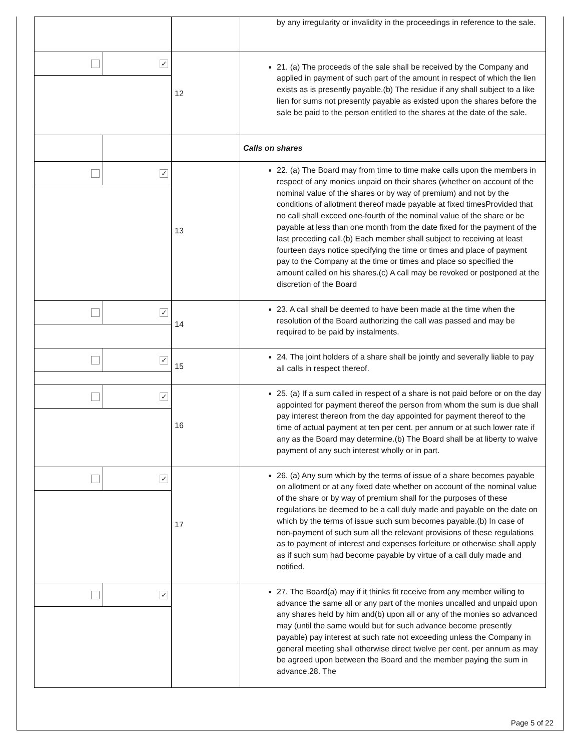| | | | by any irregularity or invalidity in the proceedings in reference to the sale. |
| ✓ | | 12 | 21. (a) The proceeds of the sale shall be received by the Company and applied in payment of such part of the amount in respect of which the lien exists as is presently payable.(b) The residue if any shall subject to a like lien for sums not presently payable as existed upon the shares before the sale be paid to the person entitled to the shares at the date of the sale. |
| | | | Calls on shares |
| ✓ | | 13 | 22. (a) The Board may from time to time make calls upon the members in respect of any monies unpaid on their shares (whether on account of the nominal value of the shares or by way of premium) and not by the conditions of allotment thereof made payable at fixed timesProvided that no call shall exceed one-fourth of the nominal value of the share or be payable at less than one month from the date fixed for the payment of the last preceding call.(b) Each member shall subject to receiving at least fourteen days notice specifying the time or times and place of payment pay to the Company at the time or times and place so specified the amount called on his shares.(c) A call may be revoked or postponed at the discretion of the Board |
| ✓ | | 14 | 23. A call shall be deemed to have been made at the time when the resolution of the Board authorizing the call was passed and may be required to be paid by instalments. |
| ✓ | | 15 | 24. The joint holders of a share shall be jointly and severally liable to pay all calls in respect thereof. |
| ✓ | | 16 | 25. (a) If a sum called in respect of a share is not paid before or on the day appointed for payment thereof the person from whom the sum is due shall pay interest thereon from the day appointed for payment thereof to the time of actual payment at ten per cent. per annum or at such lower rate if any as the Board may determine.(b) The Board shall be at liberty to waive payment of any such interest wholly or in part. |
| ✓ | | 17 | 26. (a) Any sum which by the terms of issue of a share becomes payable on allotment or at any fixed date whether on account of the nominal value of the share or by way of premium shall for the purposes of these regulations be deemed to be a call duly made and payable on the date on which by the terms of issue such sum becomes payable.(b) In case of non-payment of such sum all the relevant provisions of these regulations as to payment of interest and expenses forfeiture or otherwise shall apply as if such sum had become payable by virtue of a call duly made and notified. |
| ✓ | | | 27. The Board(a) may if it thinks fit receive from any member willing to advance the same all or any part of the monies uncalled and unpaid upon any shares held by him and(b) upon all or any of the monies so advanced may (until the same would but for such advance become presently payable) pay interest at such rate not exceeding unless the Company in general meeting shall otherwise direct twelve per cent. per annum as may be agreed upon between the Board and the member paying the sum in advance.28. The |
Page 5 of 22